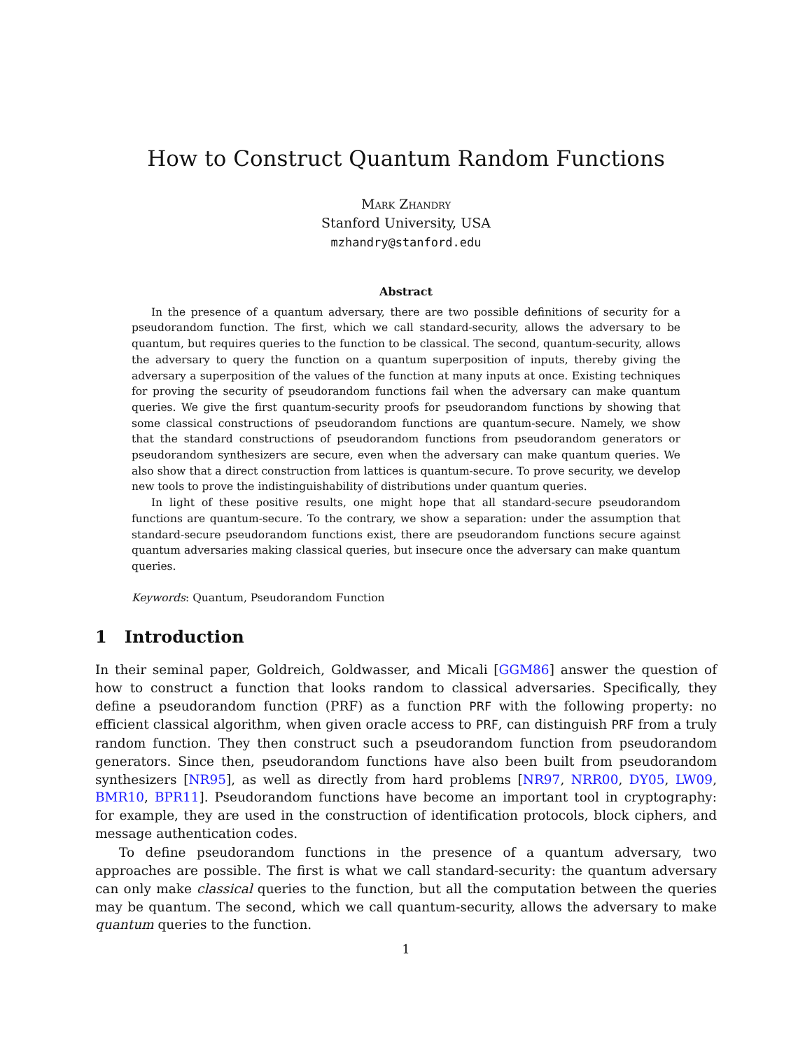How to Construct Quantum Random Functions
Mark Zhandry
Stanford University, USA
mzhandry@stanford.edu
Abstract
In the presence of a quantum adversary, there are two possible definitions of security for a pseudorandom function. The first, which we call standard-security, allows the adversary to be quantum, but requires queries to the function to be classical. The second, quantum-security, allows the adversary to query the function on a quantum superposition of inputs, thereby giving the adversary a superposition of the values of the function at many inputs at once. Existing techniques for proving the security of pseudorandom functions fail when the adversary can make quantum queries. We give the first quantum-security proofs for pseudorandom functions by showing that some classical constructions of pseudorandom functions are quantum-secure. Namely, we show that the standard constructions of pseudorandom functions from pseudorandom generators or pseudorandom synthesizers are secure, even when the adversary can make quantum queries. We also show that a direct construction from lattices is quantum-secure. To prove security, we develop new tools to prove the indistinguishability of distributions under quantum queries.
In light of these positive results, one might hope that all standard-secure pseudorandom functions are quantum-secure. To the contrary, we show a separation: under the assumption that standard-secure pseudorandom functions exist, there are pseudorandom functions secure against quantum adversaries making classical queries, but insecure once the adversary can make quantum queries.
Keywords: Quantum, Pseudorandom Function
1 Introduction
In their seminal paper, Goldreich, Goldwasser, and Micali [GGM86] answer the question of how to construct a function that looks random to classical adversaries. Specifically, they define a pseudorandom function (PRF) as a function PRF with the following property: no efficient classical algorithm, when given oracle access to PRF, can distinguish PRF from a truly random function. They then construct such a pseudorandom function from pseudorandom generators. Since then, pseudorandom functions have also been built from pseudorandom synthesizers [NR95], as well as directly from hard problems [NR97, NRR00, DY05, LW09, BMR10, BPR11]. Pseudorandom functions have become an important tool in cryptography: for example, they are used in the construction of identification protocols, block ciphers, and message authentication codes.
To define pseudorandom functions in the presence of a quantum adversary, two approaches are possible. The first is what we call standard-security: the quantum adversary can only make classical queries to the function, but all the computation between the queries may be quantum. The second, which we call quantum-security, allows the adversary to make quantum queries to the function.
1